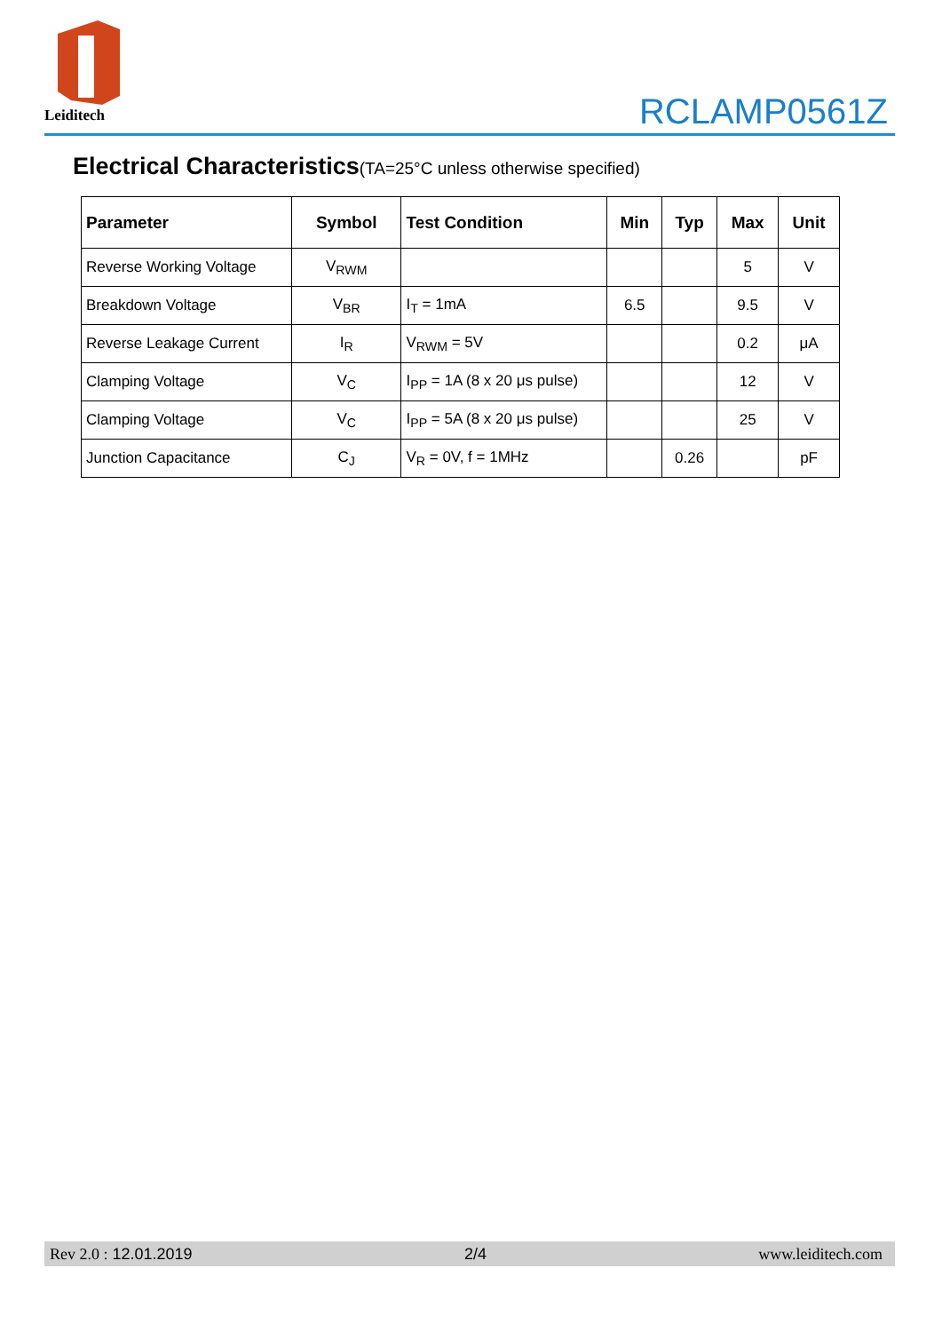Leiditech
RCLAMP0561Z
Electrical Characteristics(TA=25°C unless otherwise specified)
| Parameter | Symbol | Test Condition | Min | Typ | Max | Unit |
| --- | --- | --- | --- | --- | --- | --- |
| Reverse Working Voltage | V<sub>RWM</sub> | | | | 5 | V |
| Breakdown Voltage | V<sub>BR</sub> | I<sub>T</sub> = 1mA | 6.5 | | 9.5 | V |
| Reverse Leakage Current | I<sub>R</sub> | V<sub>RWM</sub> = 5V | | | 0.2 | μA |
| Clamping Voltage | V<sub>C</sub> | I<sub>PP</sub> = 1A (8 x 20 μs pulse) | | | 12 | V |
| Clamping Voltage | V<sub>C</sub> | I<sub>PP</sub> = 5A (8 x 20 μs pulse) | | | 25 | V |
| Junction Capacitance | C<sub>J</sub> | V<sub>R</sub> = 0V, f = 1MHz | | 0.26 | | pF |
Rev 2.0 : 12.01.2019 2/4 www.leiditech.com